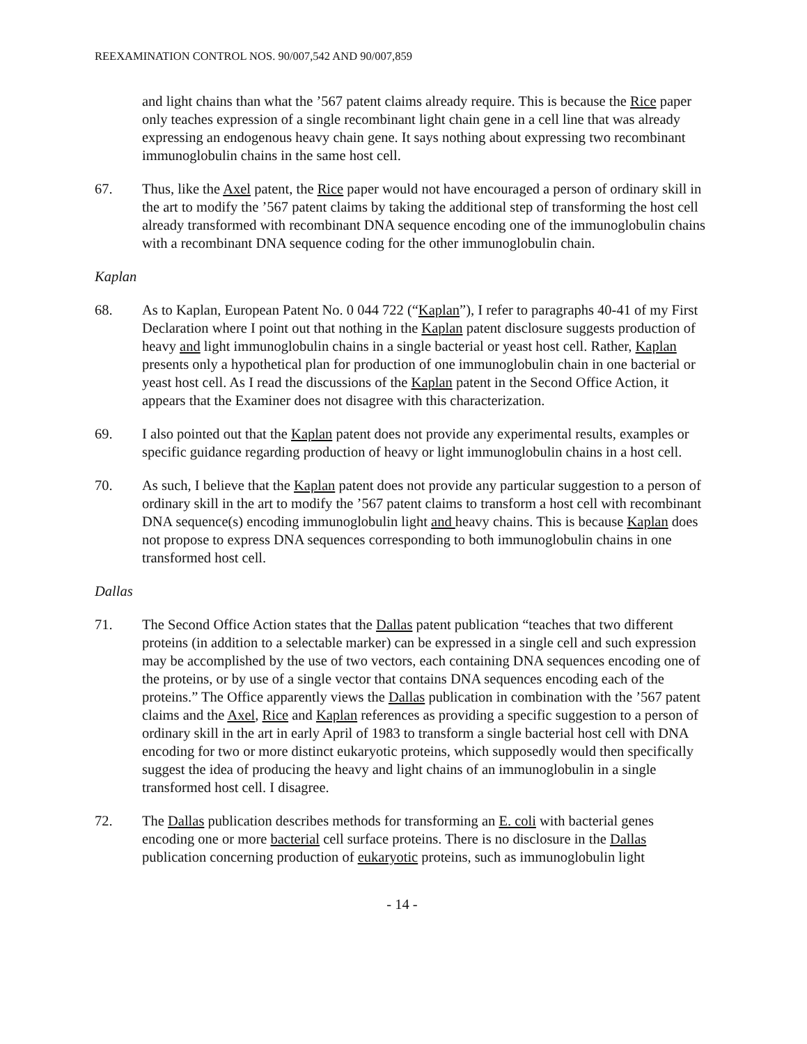REEXAMINATION CONTROL NOS. 90/007,542 AND 90/007,859
and light chains than what the ’567 patent claims already require. This is because the Rice paper only teaches expression of a single recombinant light chain gene in a cell line that was already expressing an endogenous heavy chain gene. It says nothing about expressing two recombinant immunoglobulin chains in the same host cell.
67. Thus, like the Axel patent, the Rice paper would not have encouraged a person of ordinary skill in the art to modify the ’567 patent claims by taking the additional step of transforming the host cell already transformed with recombinant DNA sequence encoding one of the immunoglobulin chains with a recombinant DNA sequence coding for the other immunoglobulin chain.
Kaplan
68. As to Kaplan, European Patent No. 0 044 722 (“Kaplan”), I refer to paragraphs 40-41 of my First Declaration where I point out that nothing in the Kaplan patent disclosure suggests production of heavy and light immunoglobulin chains in a single bacterial or yeast host cell. Rather, Kaplan presents only a hypothetical plan for production of one immunoglobulin chain in one bacterial or yeast host cell. As I read the discussions of the Kaplan patent in the Second Office Action, it appears that the Examiner does not disagree with this characterization.
69. I also pointed out that the Kaplan patent does not provide any experimental results, examples or specific guidance regarding production of heavy or light immunoglobulin chains in a host cell.
70. As such, I believe that the Kaplan patent does not provide any particular suggestion to a person of ordinary skill in the art to modify the ’567 patent claims to transform a host cell with recombinant DNA sequence(s) encoding immunoglobulin light and heavy chains. This is because Kaplan does not propose to express DNA sequences corresponding to both immunoglobulin chains in one transformed host cell.
Dallas
71. The Second Office Action states that the Dallas patent publication “teaches that two different proteins (in addition to a selectable marker) can be expressed in a single cell and such expression may be accomplished by the use of two vectors, each containing DNA sequences encoding one of the proteins, or by use of a single vector that contains DNA sequences encoding each of the proteins.” The Office apparently views the Dallas publication in combination with the ’567 patent claims and the Axel, Rice and Kaplan references as providing a specific suggestion to a person of ordinary skill in the art in early April of 1983 to transform a single bacterial host cell with DNA encoding for two or more distinct eukaryotic proteins, which supposedly would then specifically suggest the idea of producing the heavy and light chains of an immunoglobulin in a single transformed host cell. I disagree.
72. The Dallas publication describes methods for transforming an E. coli with bacterial genes encoding one or more bacterial cell surface proteins. There is no disclosure in the Dallas publication concerning production of eukaryotic proteins, such as immunoglobulin light
- 14 -